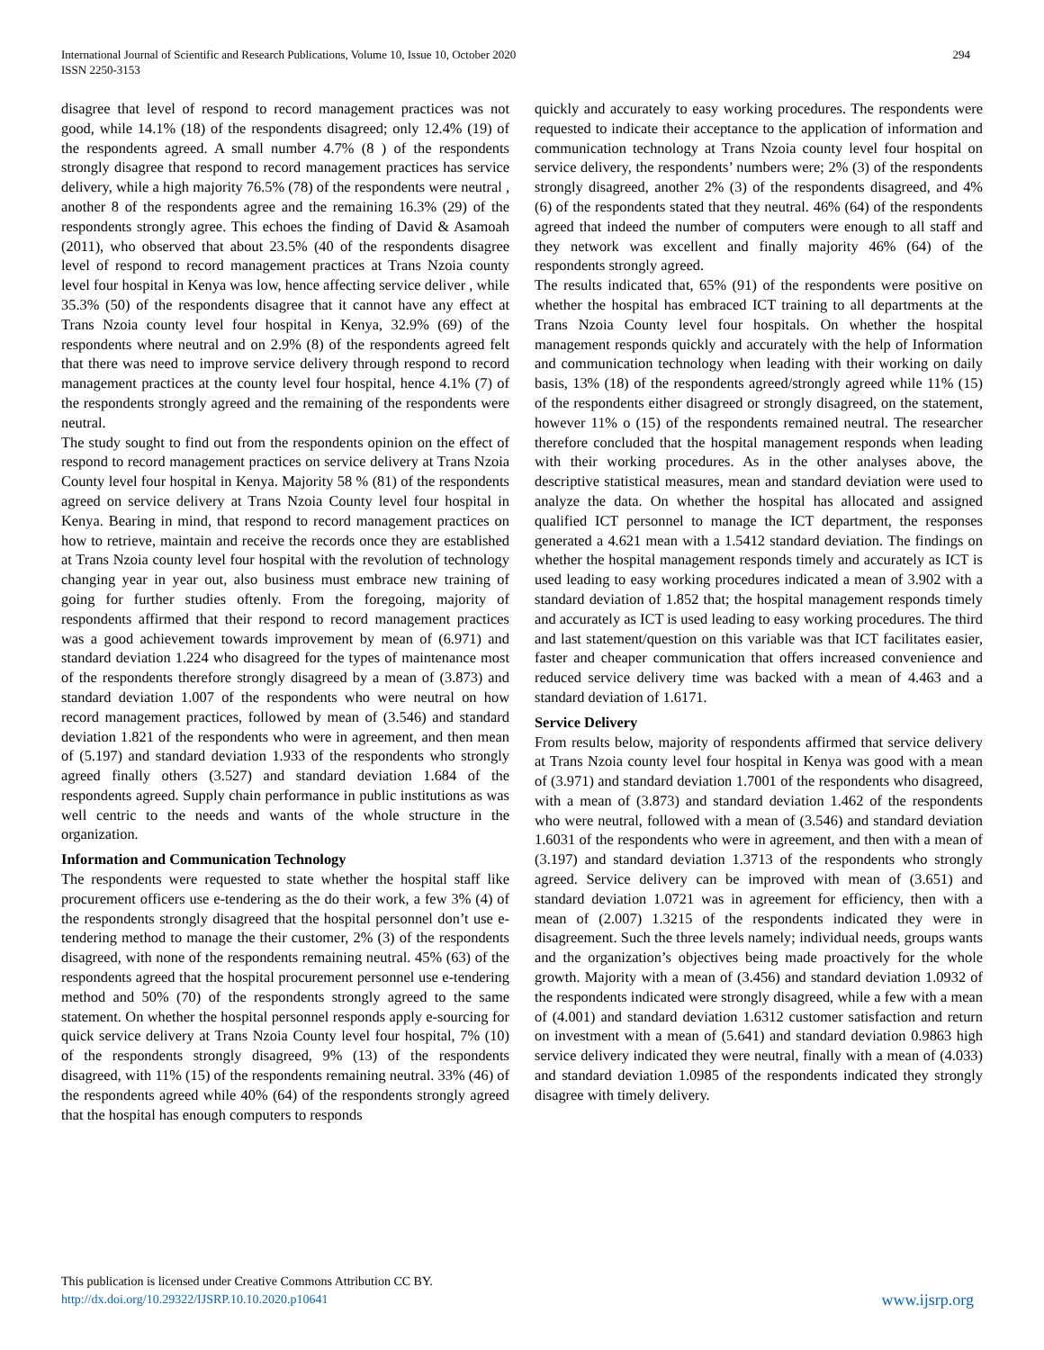International Journal of Scientific and Research Publications, Volume 10, Issue 10, October 2020
ISSN 2250-3153
294
disagree that level of respond to record management practices was not good, while 14.1% (18) of the respondents disagreed; only 12.4% (19) of the respondents agreed. A small number 4.7% (8 ) of the respondents strongly disagree that respond to record management practices has service delivery, while a high majority 76.5% (78) of the respondents were neutral , another 8 of the respondents agree and the remaining 16.3% (29) of the respondents strongly agree. This echoes the finding of David & Asamoah (2011), who observed that about 23.5% (40 of the respondents disagree level of respond to record management practices at Trans Nzoia county level four hospital in Kenya was low, hence affecting service deliver , while 35.3% (50) of the respondents disagree that it cannot have any effect at Trans Nzoia county level four hospital in Kenya, 32.9% (69) of the respondents where neutral and on 2.9% (8) of the respondents agreed felt that there was need to improve service delivery through respond to record management practices at the county level four hospital, hence 4.1% (7) of the respondents strongly agreed and the remaining of the respondents were neutral.
The study sought to find out from the respondents opinion on the effect of respond to record management practices on service delivery at Trans Nzoia County level four hospital in Kenya. Majority 58 % (81) of the respondents agreed on service delivery at Trans Nzoia County level four hospital in Kenya. Bearing in mind, that respond to record management practices on how to retrieve, maintain and receive the records once they are established at Trans Nzoia county level four hospital with the revolution of technology changing year in year out, also business must embrace new training of going for further studies oftenly. From the foregoing, majority of respondents affirmed that their respond to record management practices was a good achievement towards improvement by mean of (6.971) and standard deviation 1.224 who disagreed for the types of maintenance most of the respondents therefore strongly disagreed by a mean of (3.873) and standard deviation 1.007 of the respondents who were neutral on how record management practices, followed by mean of (3.546) and standard deviation 1.821 of the respondents who were in agreement, and then mean of (5.197) and standard deviation 1.933 of the respondents who strongly agreed finally others (3.527) and standard deviation 1.684 of the respondents agreed. Supply chain performance in public institutions as was well centric to the needs and wants of the whole structure in the organization.
Information and Communication Technology
The respondents were requested to state whether the hospital staff like procurement officers use e-tendering as the do their work, a few 3% (4) of the respondents strongly disagreed that the hospital personnel don’t use e-tendering method to manage the their customer, 2% (3) of the respondents disagreed, with none of the respondents remaining neutral. 45% (63) of the respondents agreed that the hospital procurement personnel use e-tendering method and 50% (70) of the respondents strongly agreed to the same statement. On whether the hospital personnel responds apply e-sourcing for quick service delivery at Trans Nzoia County level four hospital, 7% (10) of the respondents strongly disagreed, 9% (13) of the respondents disagreed, with 11% (15) of the respondents remaining neutral. 33% (46) of the respondents agreed while 40% (64) of the respondents strongly agreed that the hospital has enough computers to responds
quickly and accurately to easy working procedures. The respondents were requested to indicate their acceptance to the application of information and communication technology at Trans Nzoia county level four hospital on service delivery, the respondents’ numbers were; 2% (3) of the respondents strongly disagreed, another 2% (3) of the respondents disagreed, and 4% (6) of the respondents stated that they neutral. 46% (64) of the respondents agreed that indeed the number of computers were enough to all staff and they network was excellent and finally majority 46% (64) of the respondents strongly agreed.
The results indicated that, 65% (91) of the respondents were positive on whether the hospital has embraced ICT training to all departments at the Trans Nzoia County level four hospitals. On whether the hospital management responds quickly and accurately with the help of Information and communication technology when leading with their working on daily basis, 13% (18) of the respondents agreed/strongly agreed while 11% (15) of the respondents either disagreed or strongly disagreed, on the statement, however 11% o (15) of the respondents remained neutral. The researcher therefore concluded that the hospital management responds when leading with their working procedures. As in the other analyses above, the descriptive statistical measures, mean and standard deviation were used to analyze the data. On whether the hospital has allocated and assigned qualified ICT personnel to manage the ICT department, the responses generated a 4.621 mean with a 1.5412 standard deviation. The findings on whether the hospital management responds timely and accurately as ICT is used leading to easy working procedures indicated a mean of 3.902 with a standard deviation of 1.852 that; the hospital management responds timely and accurately as ICT is used leading to easy working procedures. The third and last statement/question on this variable was that ICT facilitates easier, faster and cheaper communication that offers increased convenience and reduced service delivery time was backed with a mean of 4.463 and a standard deviation of 1.6171.
Service Delivery
From results below, majority of respondents affirmed that service delivery at Trans Nzoia county level four hospital in Kenya was good with a mean of (3.971) and standard deviation 1.7001 of the respondents who disagreed, with a mean of (3.873) and standard deviation 1.462 of the respondents who were neutral, followed with a mean of (3.546) and standard deviation 1.6031 of the respondents who were in agreement, and then with a mean of (3.197) and standard deviation 1.3713 of the respondents who strongly agreed. Service delivery can be improved with mean of (3.651) and standard deviation 1.0721 was in agreement for efficiency, then with a mean of (2.007) 1.3215 of the respondents indicated they were in disagreement. Such the three levels namely; individual needs, groups wants and the organization’s objectives being made proactively for the whole growth. Majority with a mean of (3.456) and standard deviation 1.0932 of the respondents indicated were strongly disagreed, while a few with a mean of (4.001) and standard deviation 1.6312 customer satisfaction and return on investment with a mean of (5.641) and standard deviation 0.9863 high service delivery indicated they were neutral, finally with a mean of (4.033) and standard deviation 1.0985 of the respondents indicated they strongly disagree with timely delivery.
This publication is licensed under Creative Commons Attribution CC BY.
http://dx.doi.org/10.29322/IJSRP.10.10.2020.p10641
www.ijsrp.org